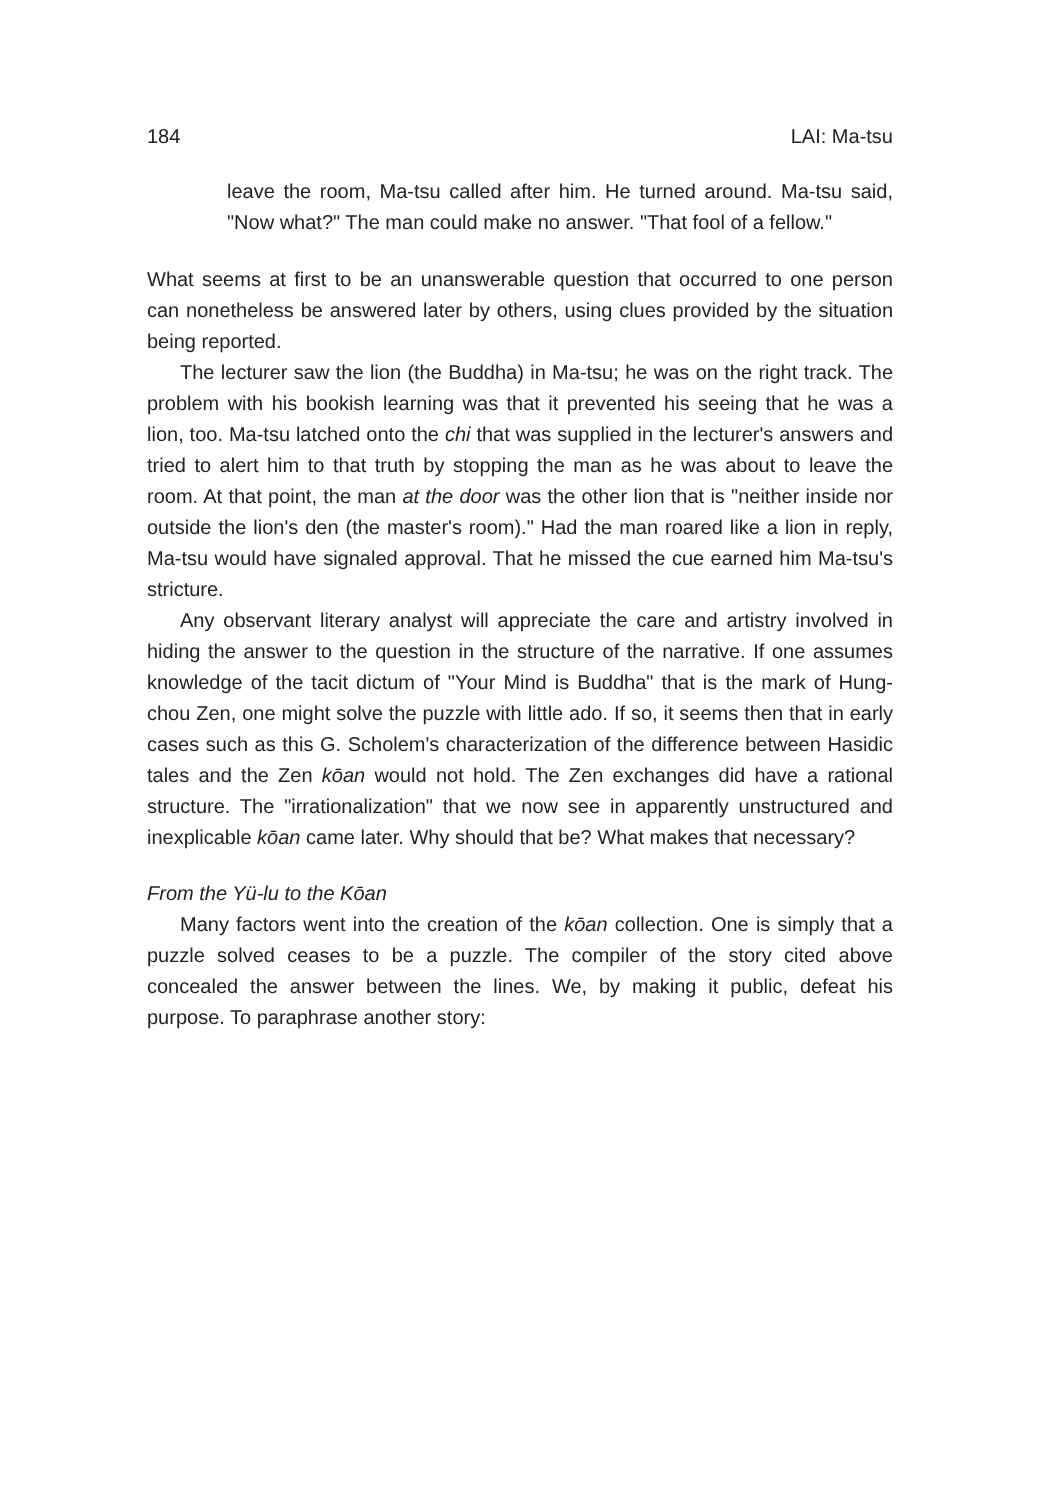184 LAI: Ma-tsu
leave the room, Ma-tsu called after him. He turned around. Ma-tsu said, "Now what?" The man could make no answer. "That fool of a fellow."
What seems at first to be an unanswerable question that occurred to one person can nonetheless be answered later by others, using clues provided by the situation being reported.
The lecturer saw the lion (the Buddha) in Ma-tsu; he was on the right track. The problem with his bookish learning was that it prevented his seeing that he was a lion, too. Ma-tsu latched onto the chi that was supplied in the lecturer's answers and tried to alert him to that truth by stopping the man as he was about to leave the room. At that point, the man at the door was the other lion that is "neither inside nor outside the lion's den (the master's room)." Had the man roared like a lion in reply, Ma-tsu would have signaled approval. That he missed the cue earned him Ma-tsu's stricture.
Any observant literary analyst will appreciate the care and artistry involved in hiding the answer to the question in the structure of the narrative. If one assumes knowledge of the tacit dictum of "Your Mind is Buddha" that is the mark of Hung-chou Zen, one might solve the puzzle with little ado. If so, it seems then that in early cases such as this G. Scholem's characterization of the difference between Hasidic tales and the Zen kōan would not hold. The Zen exchanges did have a rational structure. The "irrationalization" that we now see in apparently unstructured and inexplicable kōan came later. Why should that be? What makes that necessary?
From the Yü-lu to the Kōan
Many factors went into the creation of the kōan collection. One is simply that a puzzle solved ceases to be a puzzle. The compiler of the story cited above concealed the answer between the lines. We, by making it public, defeat his purpose. To paraphrase another story: